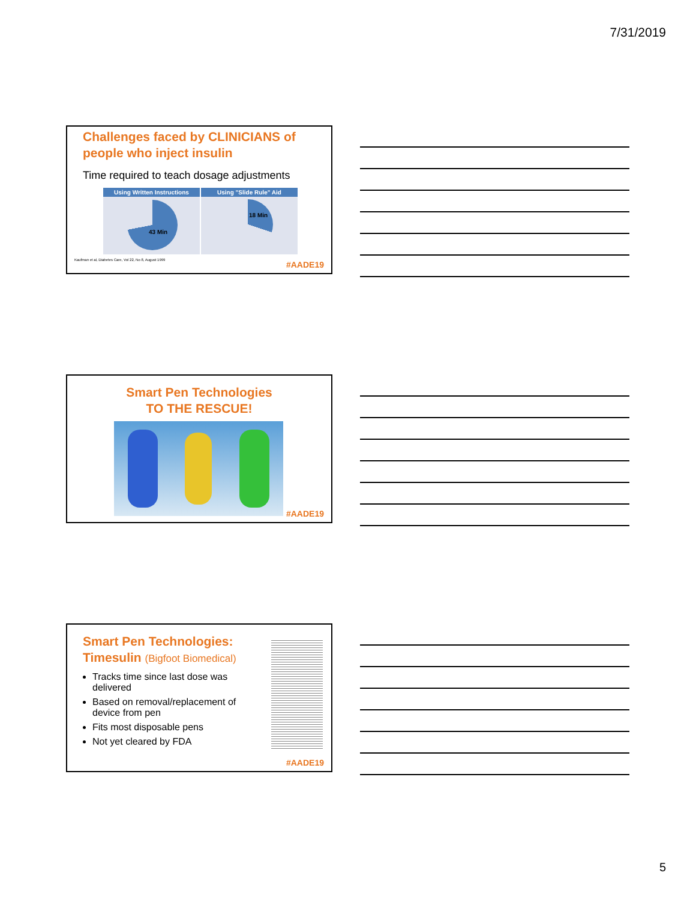7/31/2019
Challenges faced by CLINICIANS of people who inject insulin
Time required to teach dosage adjustments
Using Written Instructions
43 Min
Using "Slide Rule" Aid
18 Min
Kaufman et al, Diabetes Care, Vol 22, No 8, August 1999
#AADE19
Smart Pen Technologies
TO THE RESCUE!
#AADE19
Smart Pen Technologies:
Timesulin (Bigfoot Biomedical)
Tracks time since last dose was delivered
Based on removal/replacement of device from pen
Fits most disposable pens
Not yet cleared by FDA
#AADE19
5